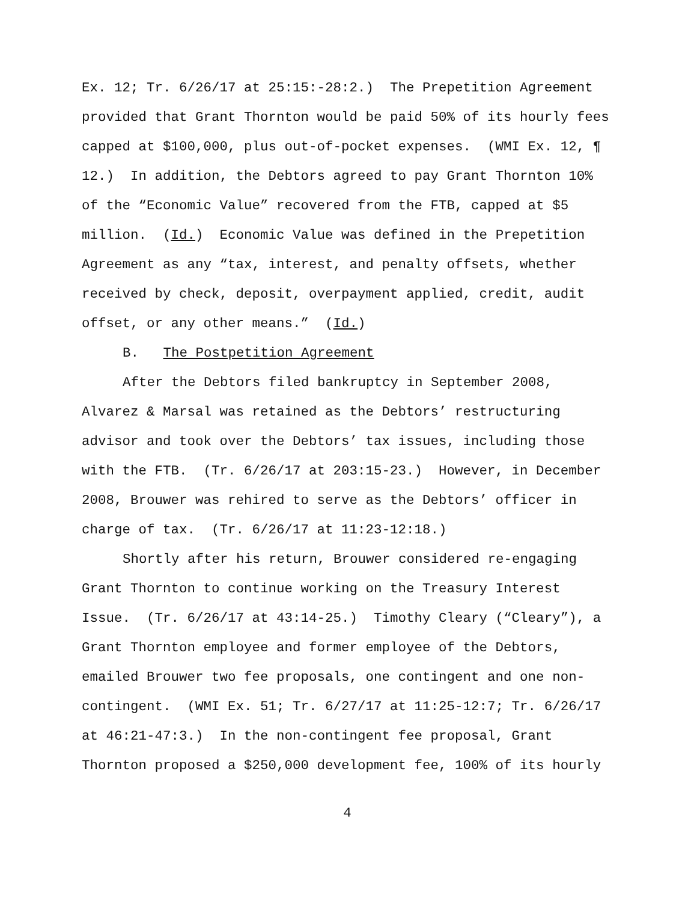Ex. 12; Tr. 6/26/17 at 25:15:-28:2.) The Prepetition Agreement
provided that Grant Thornton would be paid 50% of its hourly fees
capped at $100,000, plus out-of-pocket expenses. (WMI Ex. 12, ¶
12.) In addition, the Debtors agreed to pay Grant Thornton 10%
of the “Economic Value” recovered from the FTB, capped at $5
million. (Id.) Economic Value was defined in the Prepetition
Agreement as any “tax, interest, and penalty offsets, whether
received by check, deposit, overpayment applied, credit, audit
offset, or any other means.” (Id.)
B. The Postpetition Agreement
After the Debtors filed bankruptcy in September 2008,
Alvarez & Marsal was retained as the Debtors’ restructuring
advisor and took over the Debtors’ tax issues, including those
with the FTB. (Tr. 6/26/17 at 203:15-23.) However, in December
2008, Brouwer was rehired to serve as the Debtors’ officer in
charge of tax. (Tr. 6/26/17 at 11:23-12:18.)
Shortly after his return, Brouwer considered re-engaging
Grant Thornton to continue working on the Treasury Interest
Issue. (Tr. 6/26/17 at 43:14-25.) Timothy Cleary (“Cleary”), a
Grant Thornton employee and former employee of the Debtors,
emailed Brouwer two fee proposals, one contingent and one non-
contingent. (WMI Ex. 51; Tr. 6/27/17 at 11:25-12:7; Tr. 6/26/17
at 46:21-47:3.) In the non-contingent fee proposal, Grant
Thornton proposed a $250,000 development fee, 100% of its hourly
4